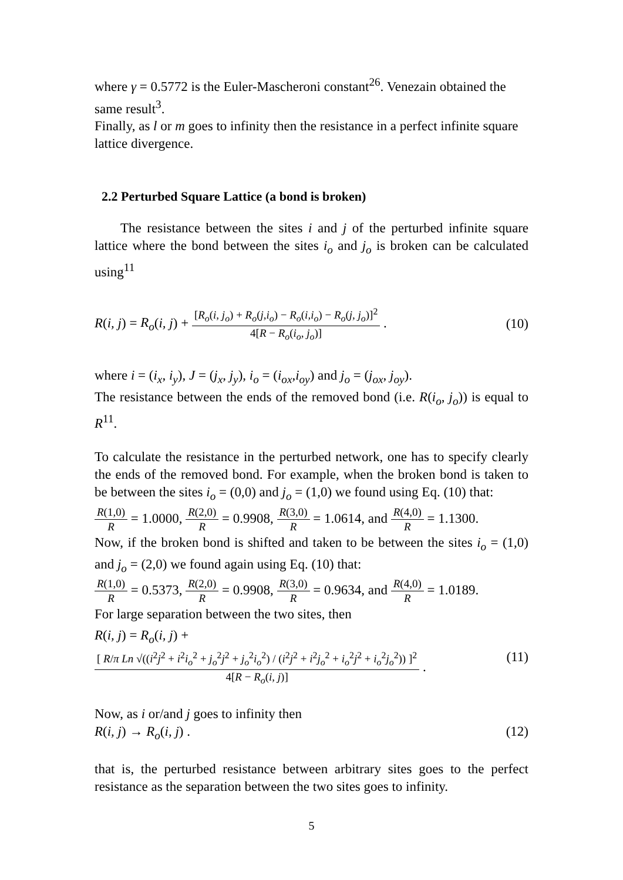where γ = 0.5772 is the Euler-Mascheroni constant<sup>26</sup>. Venezain obtained the same result<sup>3</sup>.
Finally, as l or m goes to infinity then the resistance in a perfect infinite square lattice divergence.
2.2 Perturbed Square Lattice (a bond is broken)
The resistance between the sites i and j of the perturbed infinite square lattice where the bond between the sites i<sub>o</sub> and j<sub>o</sub> is broken can be calculated using<sup>11</sup>
R(i, j) = R<sub>o</sub>(i, j) + [R<sub>o</sub>(i, j<sub>o</sub>) + R<sub>o</sub>(j,i<sub>o</sub>) − R<sub>o</sub>(i,i<sub>o</sub>) − R<sub>o</sub>(j, j<sub>o</sub>)]<sup>2</sup> 4[R − R<sub>o</sub>(i<sub>o</sub>, j<sub>o</sub>)] .
(10)
where i = (i<sub>x</sub>, i<sub>y</sub>), J = (j<sub>x</sub>, j<sub>y</sub>), i<sub>o</sub> = (i<sub>ox</sub>,i<sub>oy</sub>) and j<sub>o</sub> = (j<sub>ox</sub>, j<sub>oy</sub>).
The resistance between the ends of the removed bond (i.e. R(i<sub>o</sub>, j<sub>o</sub>)) is equal to R<sup>11</sup>.
To calculate the resistance in the perturbed network, one has to specify clearly the ends of the removed bond. For example, when the broken bond is taken to be between the sites i<sub>o</sub> = (0,0) and j<sub>o</sub> = (1,0) we found using Eq. (10) that:
R(1,0) R = 1.0000, R(2,0) R = 0.9908, R(3,0) R = 1.0614, and R(4,0) R = 1.1300.
Now, if the broken bond is shifted and taken to be between the sites i<sub>o</sub> = (1,0) and j<sub>o</sub> = (2,0) we found again using Eq. (10) that:
R(1,0) R = 0.5373, R(2,0) R = 0.9908, R(3,0) R = 0.9634, and R(4,0) R = 1.0189.
For large separation between the two sites, then
R(i, j) = R<sub>o</sub>(i, j) + [ R/π Ln √((i<sup>2</sup>j<sup>2</sup> + i<sup>2</sup>i<sub>o</sub><sup>2</sup> + j<sub>o</sub><sup>2</sup>j<sup>2</sup> + j<sub>o</sub><sup>2</sup>i<sub>o</sub><sup>2</sup>) / (i<sup>2</sup>j<sup>2</sup> + i<sup>2</sup>j<sub>o</sub><sup>2</sup> + i<sub>o</sub><sup>2</sup>j<sup>2</sup> + i<sub>o</sub><sup>2</sup>j<sub>o</sub><sup>2</sup>)) ]<sup>2</sup> 4[R − R<sub>o</sub>(i, j)] .
(11)
Now, as i or/and j goes to infinity then
R(i, j) → R<sub>o</sub>(i, j) . (12)
that is, the perturbed resistance between arbitrary sites goes to the perfect resistance as the separation between the two sites goes to infinity.
5